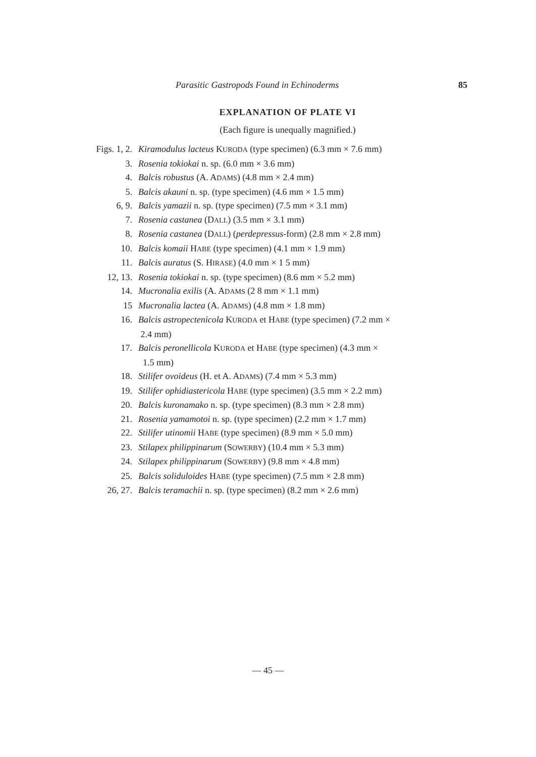Parasitic Gastropods Found in Echinoderms 85
EXPLANATION OF PLATE VI
(Each figure is unequally magnified.)
Figs. 1, 2. Kiramodulus lacteus KURODA (type specimen) (6.3 mm × 7.6 mm)
3. Rosenia tokiokai n. sp. (6.0 mm × 3.6 mm)
4. Balcis robustus (A. ADAMS) (4.8 mm × 2.4 mm)
5. Balcis akauni n. sp. (type specimen) (4.6 mm × 1.5 mm)
6, 9. Balcis yamazii n. sp. (type specimen) (7.5 mm × 3.1 mm)
7. Rosenia castanea (DALL) (3.5 mm × 3.1 mm)
8. Rosenia castanea (DALL) (perdepressus-form) (2.8 mm × 2.8 mm)
10. Balcis komaii HABE (type specimen) (4.1 mm × 1.9 mm)
11. Balcis auratus (S. HIRASE) (4.0 mm × 1 5 mm)
12, 13. Rosenia tokiokai n. sp. (type specimen) (8.6 mm × 5.2 mm)
14. Mucronalia exilis (A. ADAMS (2 8 mm × 1.1 mm)
15 Mucronalia lactea (A. ADAMS) (4.8 mm × 1.8 mm)
16. Balcis astropectenicola KURODA et HABE (type specimen) (7.2 mm ×
2.4 mm)
17. Balcis peronellicola KURODA et HABE (type specimen) (4.3 mm ×
1.5 mm)
18. Stilifer ovoideus (H. et A. ADAMS) (7.4 mm × 5.3 mm)
19. Stilifer ophidiastericola HABE (type specimen) (3.5 mm × 2.2 mm)
20. Balcis kuronamako n. sp. (type specimen) (8.3 mm × 2.8 mm)
21. Rosenia yamamotoi n. sp. (type specimen) (2.2 mm × 1.7 mm)
22. Stilifer utinomii HABE (type specimen) (8.9 mm × 5.0 mm)
23. Stilapex philippinarum (SOWERBY) (10.4 mm × 5.3 mm)
24. Stilapex philippinarum (SOWERBY) (9.8 mm × 4.8 mm)
25. Balcis soliduloides HABE (type specimen) (7.5 mm × 2.8 mm)
26, 27. Balcis teramachii n. sp. (type specimen) (8.2 mm × 2.6 mm)
— 45 —